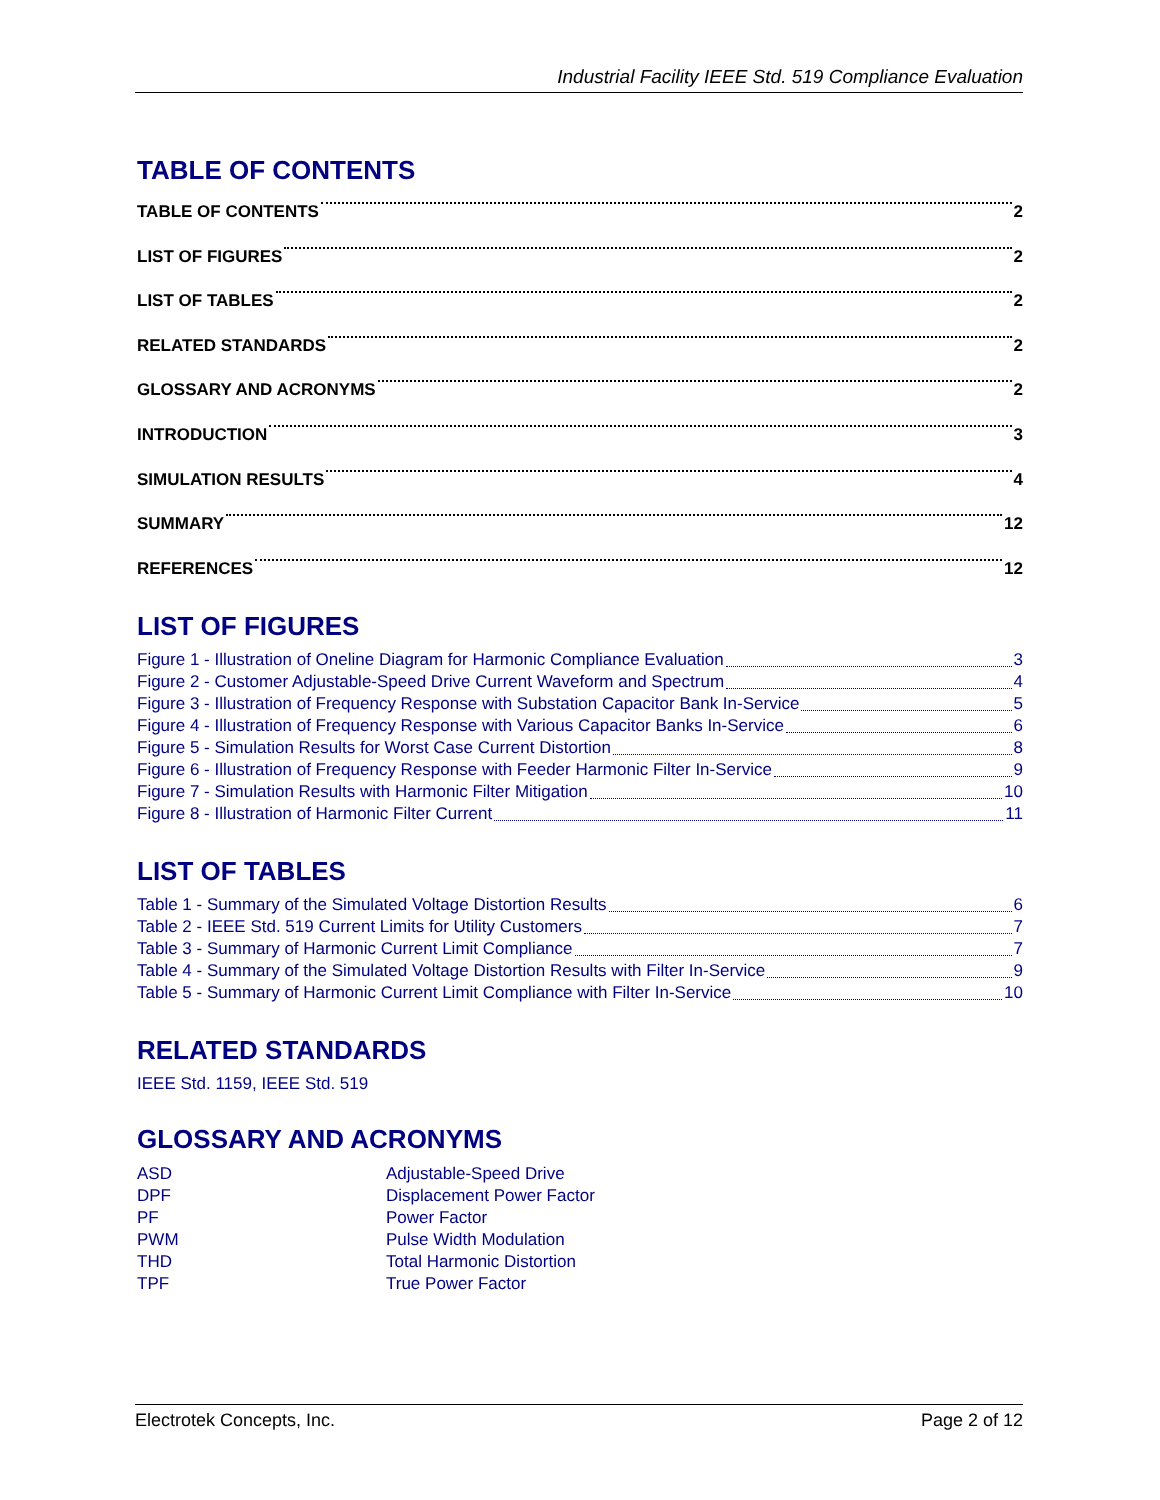Industrial Facility IEEE Std. 519 Compliance Evaluation
TABLE OF CONTENTS
TABLE OF CONTENTS 2
LIST OF FIGURES 2
LIST OF TABLES 2
RELATED STANDARDS 2
GLOSSARY AND ACRONYMS 2
INTRODUCTION 3
SIMULATION RESULTS 4
SUMMARY 12
REFERENCES 12
LIST OF FIGURES
Figure 1 - Illustration of Oneline Diagram for Harmonic Compliance Evaluation 3
Figure 2 - Customer Adjustable-Speed Drive Current Waveform and Spectrum 4
Figure 3 - Illustration of Frequency Response with Substation Capacitor Bank In-Service 5
Figure 4 - Illustration of Frequency Response with Various Capacitor Banks In-Service 6
Figure 5 - Simulation Results for Worst Case Current Distortion 8
Figure 6 - Illustration of Frequency Response with Feeder Harmonic Filter In-Service 9
Figure 7 - Simulation Results with Harmonic Filter Mitigation 10
Figure 8 - Illustration of Harmonic Filter Current 11
LIST OF TABLES
Table 1 - Summary of the Simulated Voltage Distortion Results 6
Table 2 - IEEE Std. 519 Current Limits for Utility Customers 7
Table 3 - Summary of Harmonic Current Limit Compliance 7
Table 4 - Summary of the Simulated Voltage Distortion Results with Filter In-Service 9
Table 5 - Summary of Harmonic Current Limit Compliance with Filter In-Service 10
RELATED STANDARDS
IEEE Std. 1159, IEEE Std. 519
GLOSSARY AND ACRONYMS
ASD Adjustable-Speed Drive DPF Displacement Power Factor PF Power Factor PWM Pulse Width Modulation THD Total Harmonic Distortion TPF True Power Factor
Electrotek Concepts, Inc. Page 2 of 12